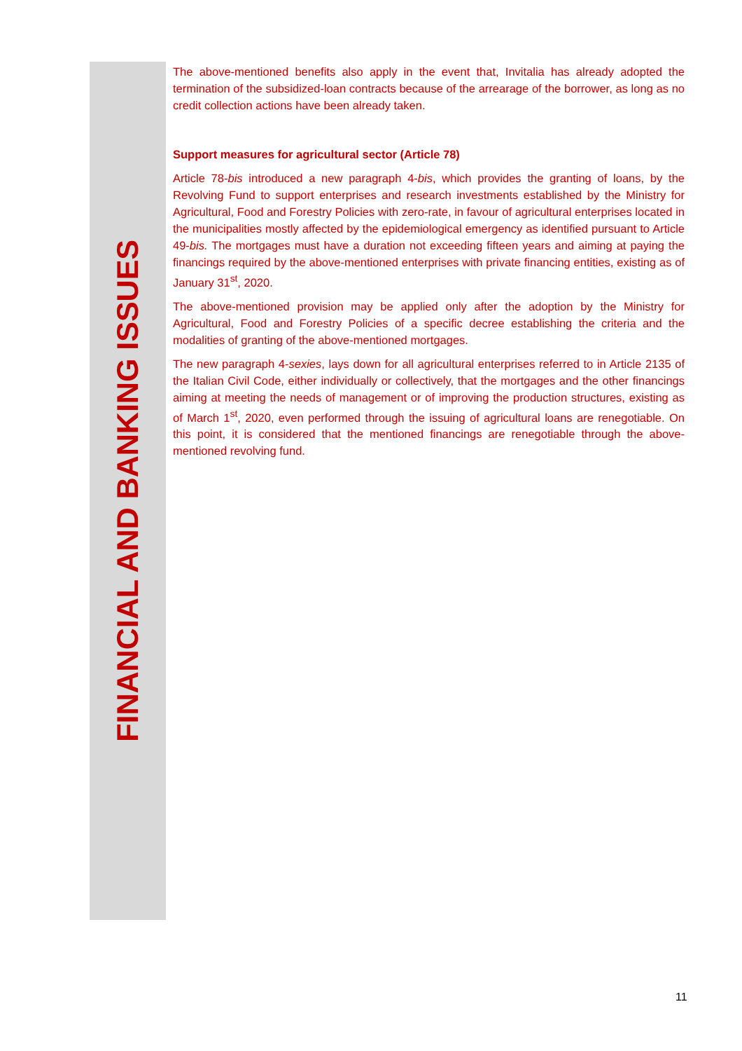FINANCIAL AND BANKING ISSUES
The above-mentioned benefits also apply in the event that, Invitalia has already adopted the termination of the subsidized-loan contracts because of the arrearage of the borrower, as long as no credit collection actions have been already taken.
Support measures for agricultural sector (Article 78)
Article 78-bis introduced a new paragraph 4-bis, which provides the granting of loans, by the Revolving Fund to support enterprises and research investments established by the Ministry for Agricultural, Food and Forestry Policies with zero-rate, in favour of agricultural enterprises located in the municipalities mostly affected by the epidemiological emergency as identified pursuant to Article 49-bis. The mortgages must have a duration not exceeding fifteen years and aiming at paying the financings required by the above-mentioned enterprises with private financing entities, existing as of January 31<sup>st</sup>, 2020.
The above-mentioned provision may be applied only after the adoption by the Ministry for Agricultural, Food and Forestry Policies of a specific decree establishing the criteria and the modalities of granting of the above-mentioned mortgages.
The new paragraph 4-sexies, lays down for all agricultural enterprises referred to in Article 2135 of the Italian Civil Code, either individually or collectively, that the mortgages and the other financings aiming at meeting the needs of management or of improving the production structures, existing as of March 1<sup>st</sup>, 2020, even performed through the issuing of agricultural loans are renegotiable. On this point, it is considered that the mentioned financings are renegotiable through the above-mentioned revolving fund.
11